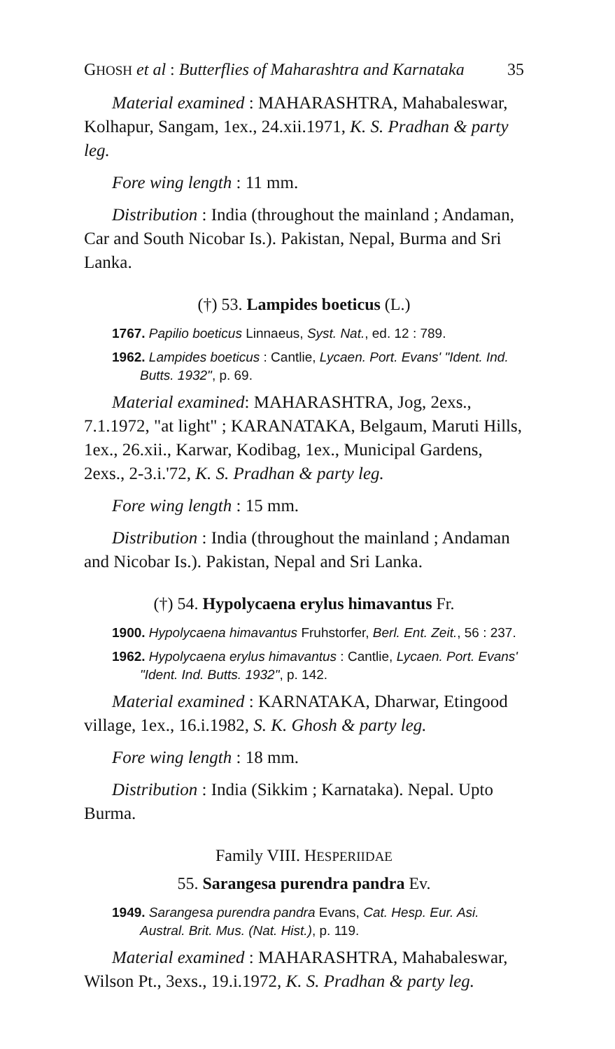GHOSH et al : Butterflies of Maharashtra and Karnataka 35
Material examined : MAHARASHTRA, Mahabaleswar, Kolhapur, Sangam, 1ex., 24.xii.1971, K. S. Pradhan & party leg.
Fore wing length : 11 mm.
Distribution : India (throughout the mainland ; Andaman, Car and South Nicobar Is.). Pakistan, Nepal, Burma and Sri Lanka.
(†) 53. Lampides boeticus (L.)
1767. Papilio boeticus Linnaeus, Syst. Nat., ed. 12 : 789.
1962. Lampides boeticus : Cantlie, Lycaen. Port. Evans' "Ident. Ind. Butts. 1932", p. 69.
Material examined: MAHARASHTRA, Jog, 2exs., 7.1.1972, "at light" ; KARANATAKA, Belgaum, Maruti Hills, 1ex., 26.xii., Karwar, Kodibag, 1ex., Municipal Gardens, 2exs., 2-3.i.'72, K. S. Pradhan & party leg.
Fore wing length : 15 mm.
Distribution : India (throughout the mainland ; Andaman and Nicobar Is.). Pakistan, Nepal and Sri Lanka.
(†) 54. Hypolycaena erylus himavantus Fr.
1900. Hypolycaena himavantus Fruhstorfer, Berl. Ent. Zeit., 56 : 237.
1962. Hypolycaena erylus himavantus : Cantlie, Lycaen. Port. Evans' "Ident. Ind. Butts. 1932", p. 142.
Material examined : KARNATAKA, Dharwar, Etingood village, 1ex., 16.i.1982, S. K. Ghosh & party leg.
Fore wing length : 18 mm.
Distribution : India (Sikkim ; Karnataka). Nepal. Upto Burma.
Family VIII. HESPERIIDAE
55. Sarangesa purendra pandra Ev.
1949. Sarangesa purendra pandra Evans, Cat. Hesp. Eur. Asi. Austral. Brit. Mus. (Nat. Hist.), p. 119.
Material examined : MAHARASHTRA, Mahabaleswar, Wilson Pt., 3exs., 19.i.1972, K. S. Pradhan & party leg.